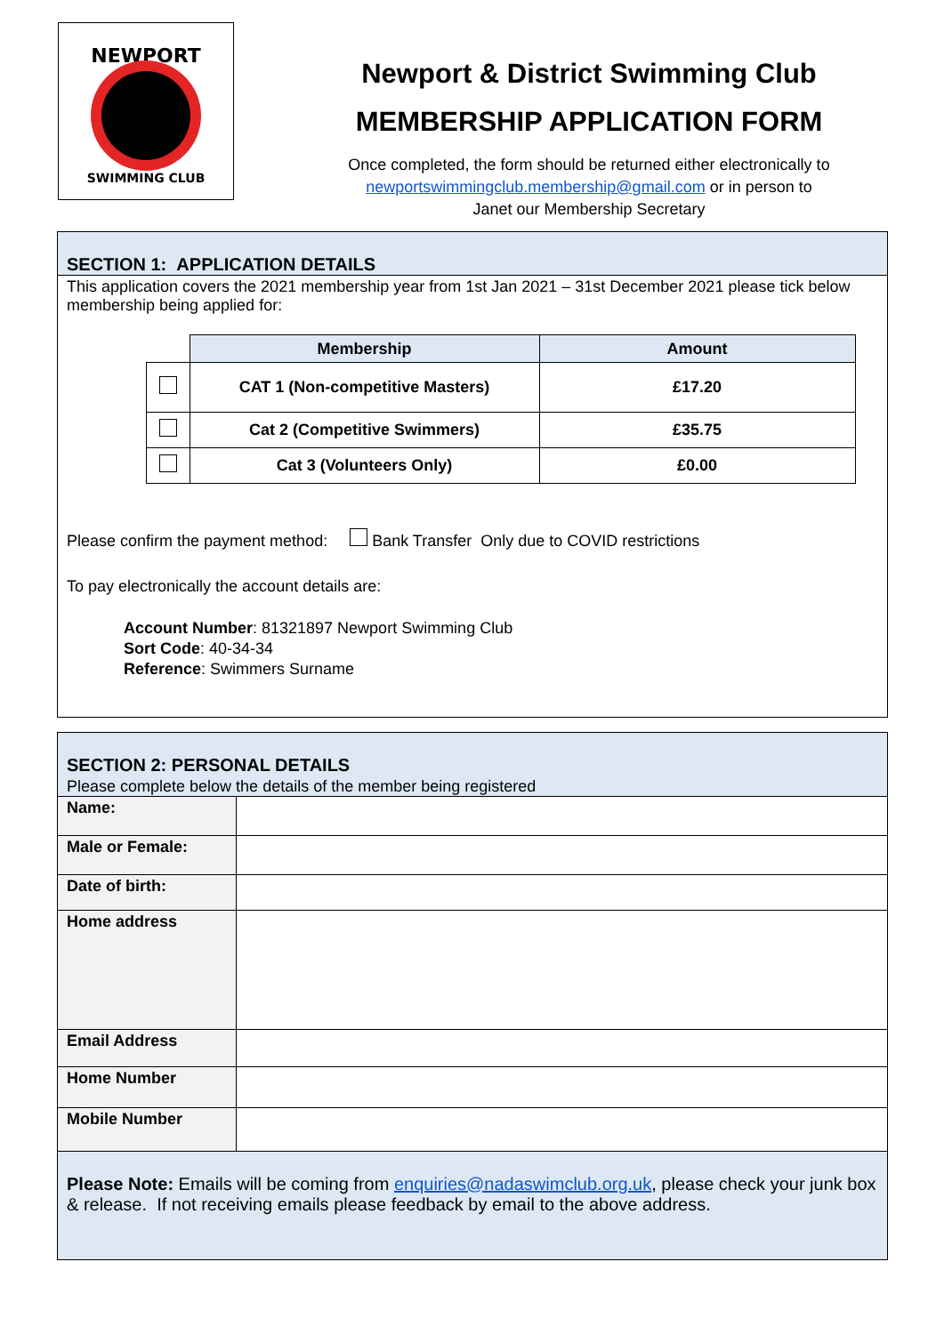NEWPORT
SWIMMING CLUB
Newport & District Swimming Club
MEMBERSHIP APPLICATION FORM
Once completed, the form should be returned either electronically to
newportswimmingclub.membership@gmail.com or in person to
Janet our Membership Secretary
SECTION 1: APPLICATION DETAILS
This application covers the 2021 membership year from 1st Jan 2021 – 31st December 2021 please tick below membership being applied for:
| | Membership | Amount |
| | CAT 1 (Non-competitive Masters) | £17.20 |
| | Cat 2 (Competitive Swimmers) | £35.75 |
| | Cat 3 (Volunteers Only) | £0.00 |
Please confirm the payment method: Bank Transfer Only due to COVID restrictions
To pay electronically the account details are:
Account Number: 81321897 Newport Swimming Club
Sort Code: 40-34-34
Reference: Swimmers Surname
SECTION 2: PERSONAL DETAILS
Please complete below the details of the member being registered
| Name: | |
| Male or Female: | |
| Date of birth: | |
| Home address | |
| Email Address | |
| Home Number | |
| Mobile Number | |
Please Note: Emails will be coming from enquiries@nadaswimclub.org.uk, please check your junk box & release. If not receiving emails please feedback by email to the above address.